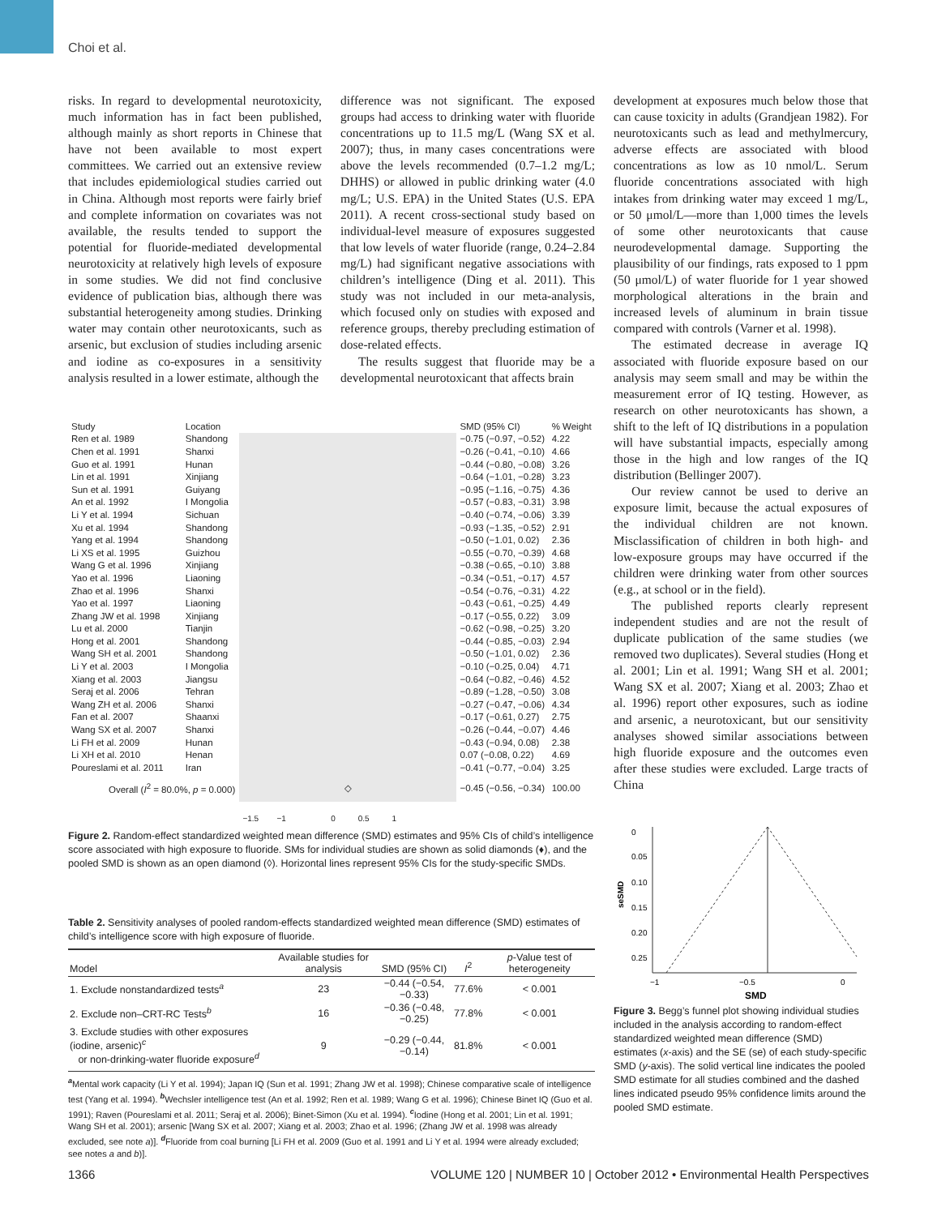Choi et al.
risks. In regard to developmental neurotoxicity, much information has in fact been published, although mainly as short reports in Chinese that have not been available to most expert committees. We carried out an extensive review that includes epidemiological studies carried out in China. Although most reports were fairly brief and complete information on covariates was not available, the results tended to support the potential for fluoride-mediated developmental neurotoxicity at relatively high levels of exposure in some studies. We did not find conclusive evidence of publication bias, although there was substantial heterogeneity among studies. Drinking water may contain other neurotoxicants, such as arsenic, but exclusion of studies including arsenic and iodine as co-exposures in a sensitivity analysis resulted in a lower estimate, although the
difference was not significant. The exposed groups had access to drinking water with fluoride concentrations up to 11.5 mg/L (Wang SX et al. 2007); thus, in many cases concentrations were above the levels recommended (0.7–1.2 mg/L; DHHS) or allowed in public drinking water (4.0 mg/L; U.S. EPA) in the United States (U.S. EPA 2011). A recent cross-sectional study based on individual-level measure of exposures suggested that low levels of water fluoride (range, 0.24–2.84 mg/L) had significant negative associations with children’s intelligence (Ding et al. 2011). This study was not included in our meta-analysis, which focused only on studies with exposed and reference groups, thereby precluding estimation of dose-related effects.
The results suggest that fluoride may be a developmental neurotoxicant that affects brain
development at exposures much below those that can cause toxicity in adults (Grandjean 1982). For neurotoxicants such as lead and methylmercury, adverse effects are associated with blood concentrations as low as 10 nmol/L. Serum fluoride concentrations associated with high intakes from drinking water may exceed 1 mg/L, or 50 μmol/L—more than 1,000 times the levels of some other neurotoxicants that cause neurodevelopmental damage. Supporting the plausibility of our findings, rats exposed to 1 ppm (50 μmol/L) of water fluoride for 1 year showed morphological alterations in the brain and increased levels of aluminum in brain tissue compared with controls (Varner et al. 1998).
The estimated decrease in average IQ associated with fluoride exposure based on our analysis may seem small and may be within the measurement error of IQ testing. However, as research on other neurotoxicants has shown, a shift to the left of IQ distributions in a population will have substantial impacts, especially among those in the high and low ranges of the IQ distribution (Bellinger 2007).
Our review cannot be used to derive an exposure limit, because the actual exposures of the individual children are not known. Misclassification of children in both high- and low-exposure groups may have occurred if the children were drinking water from other sources (e.g., at school or in the field).
The published reports clearly represent independent studies and are not the result of duplicate publication of the same studies (we removed two duplicates). Several studies (Hong et al. 2001; Lin et al. 1991; Wang SH et al. 2001; Wang SX et al. 2007; Xiang et al. 2003; Zhao et al. 1996) report other exposures, such as iodine and arsenic, a neurotoxicant, but our sensitivity analyses showed similar associations between high fluoride exposure and the outcomes even after these studies were excluded. Large tracts of China
| Study | Location | | SMD (95% CI) | % Weight |
| Ren et al. 1989 | Shandong | | −0.75 (−0.97, −0.52) | 4.22 |
| Chen et al. 1991 | Shanxi | | −0.26 (−0.41, −0.10) | 4.66 |
| Guo et al. 1991 | Hunan | | −0.44 (−0.80, −0.08) | 3.26 |
| Lin et al. 1991 | Xinjiang | | −0.64 (−1.01, −0.28) | 3.23 |
| Sun et al. 1991 | Guiyang | | −0.95 (−1.16, −0.75) | 4.36 |
| An et al. 1992 | I Mongolia | | −0.57 (−0.83, −0.31) | 3.98 |
| Li Y et al. 1994 | Sichuan | | −0.40 (−0.74, −0.06) | 3.39 |
| Xu et al. 1994 | Shandong | | −0.93 (−1.35, −0.52) | 2.91 |
| Yang et al. 1994 | Shandong | | −0.50 (−1.01, 0.02) | 2.36 |
| Li XS et al. 1995 | Guizhou | | −0.55 (−0.70, −0.39) | 4.68 |
| Wang G et al. 1996 | Xinjiang | | −0.38 (−0.65, −0.10) | 3.88 |
| Yao et al. 1996 | Liaoning | | −0.34 (−0.51, −0.17) | 4.57 |
| Zhao et al. 1996 | Shanxi | | −0.54 (−0.76, −0.31) | 4.22 |
| Yao et al. 1997 | Liaoning | | −0.43 (−0.61, −0.25) | 4.49 |
| Zhang JW et al. 1998 | Xinjiang | | −0.17 (−0.55, 0.22) | 3.09 |
| Lu et al. 2000 | Tianjin | | −0.62 (−0.98, −0.25) | 3.20 |
| Hong et al. 2001 | Shandong | | −0.44 (−0.85, −0.03) | 2.94 |
| Wang SH et al. 2001 | Shandong | | −0.50 (−1.01, 0.02) | 2.36 |
| Li Y et al. 2003 | I Mongolia | | −0.10 (−0.25, 0.04) | 4.71 |
| Xiang et al. 2003 | Jiangsu | | −0.64 (−0.82, −0.46) | 4.52 |
| Seraj et al. 2006 | Tehran | | −0.89 (−1.28, −0.50) | 3.08 |
| Wang ZH et al. 2006 | Shanxi | | −0.27 (−0.47, −0.06) | 4.34 |
| Fan et al. 2007 | Shaanxi | | −0.17 (−0.61, 0.27) | 2.75 |
| Wang SX et al. 2007 | Shanxi | | −0.26 (−0.44, −0.07) | 4.46 |
| Li FH et al. 2009 | Hunan | | −0.43 (−0.94, 0.08) | 2.38 |
| Li XH et al. 2010 | Henan | | 0.07 (−0.08, 0.22) | 4.69 |
| Poureslami et al. 2011 | Iran | | −0.41 (−0.77, −0.04) | 3.25 |
| Overall ( I<sup>2</sup> = 80.0%, p = 0.000) | | ◇ | −0.45 (−0.56, −0.34) | 100.00 |
| | | −1.5 −1 0 0.5 1 | | |
Figure 2. Random-effect standardized weighted mean difference (SMD) estimates and 95% CIs of child’s intelligence score associated with high exposure to fluoride. SMs for individual studies are shown as solid diamonds (♦), and the pooled SMD is shown as an open diamond (◊). Horizontal lines represent 95% CIs for the study-specific SMDs.
Table 2. Sensitivity analyses of pooled random-effects standardized weighted mean difference (SMD) estimates of child’s intelligence score with high exposure of fluoride.
| Model | Available studies for analysis | SMD (95% CI) | I<sup>2</sup> | p -Value test of heterogeneity |
| --- | --- | --- | --- | --- |
| 1. Exclude nonstandardized tests<sup>a</sup> | 23 | −0.44 (−0.54, −0.33) | 77.6% | < 0.001 |
| 2. Exclude non–CRT-RC Tests<sup>b</sup> | 16 | −0.36 (−0.48, −0.25) | 77.8% | < 0.001 |
| 3. Exclude studies with other exposures (iodine, arsenic)<sup>c</sup> or non-drinking-water fluoride exposure<sup>d</sup> | 9 | −0.29 (−0.44, −0.14) | 81.8% | < 0.001 |
<sup>a</sup> Mental work capacity (Li Y et al. 1994); Japan IQ (Sun et al. 1991; Zhang JW et al. 1998); Chinese comparative scale of intelligence test (Yang et al. 1994). <sup>b</sup>Wechsler intelligence test (An et al. 1992; Ren et al. 1989; Wang G et al. 1996); Chinese Binet IQ (Guo et al. 1991); Raven (Poureslami et al. 2011; Seraj et al. 2006); Binet-Simon (Xu et al. 1994). <sup>c</sup>Iodine (Hong et al. 2001; Lin et al. 1991; Wang SH et al. 2001); arsenic [Wang SX et al. 2007; Xiang et al. 2003; Zhao et al. 1996; (Zhang JW et al. 1998 was already excluded, see note a)]. <sup>d</sup>Fluoride from coal burning [Li FH et al. 2009 (Guo et al. 1991 and Li Y et al. 1994 were already excluded; see notes a and b)].
0
0.05
0.10
0.15
0.20
0.25
seSMD
−1
−0.5
0
SMD
Figure 3. Begg’s funnel plot showing individual studies included in the analysis according to random-effect standardized weighted mean difference (SMD) estimates (x-axis) and the SE (se) of each study-specific SMD (y-axis). The solid vertical line indicates the pooled SMD estimate for all studies combined and the dashed lines indicated pseudo 95% confidence limits around the pooled SMD estimate.
1366 VOLUME 120 | NUMBER 10 | October 2012 • Environmental Health Perspectives